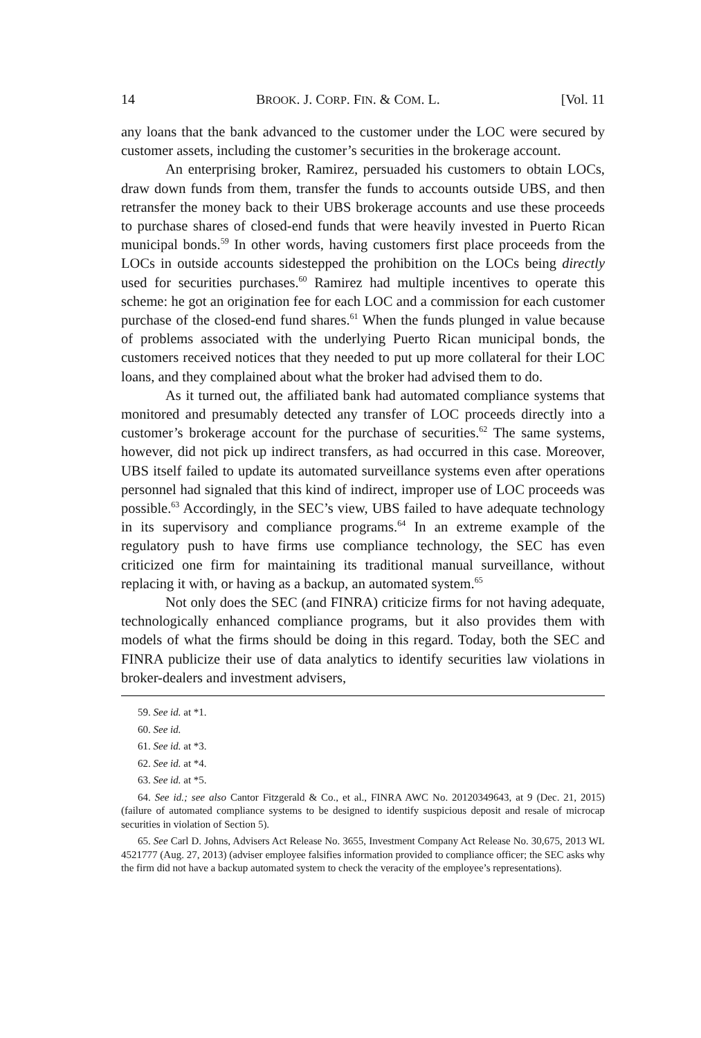14 BROOK. J. CORP. FIN. & COM. L. [Vol. 11
any loans that the bank advanced to the customer under the LOC were secured by customer assets, including the customer’s securities in the brokerage account.
An enterprising broker, Ramirez, persuaded his customers to obtain LOCs, draw down funds from them, transfer the funds to accounts outside UBS, and then retransfer the money back to their UBS brokerage accounts and use these proceeds to purchase shares of closed-end funds that were heavily invested in Puerto Rican municipal bonds.<sup>59</sup> In other words, having customers first place proceeds from the LOCs in outside accounts sidestepped the prohibition on the LOCs being directly used for securities purchases.<sup>60</sup> Ramirez had multiple incentives to operate this scheme: he got an origination fee for each LOC and a commission for each customer purchase of the closed-end fund shares.<sup>61</sup> When the funds plunged in value because of problems associated with the underlying Puerto Rican municipal bonds, the customers received notices that they needed to put up more collateral for their LOC loans, and they complained about what the broker had advised them to do.
As it turned out, the affiliated bank had automated compliance systems that monitored and presumably detected any transfer of LOC proceeds directly into a customer’s brokerage account for the purchase of securities.<sup>62</sup> The same systems, however, did not pick up indirect transfers, as had occurred in this case. Moreover, UBS itself failed to update its automated surveillance systems even after operations personnel had signaled that this kind of indirect, improper use of LOC proceeds was possible.<sup>63</sup> Accordingly, in the SEC’s view, UBS failed to have adequate technology in its supervisory and compliance programs.<sup>64</sup> In an extreme example of the regulatory push to have firms use compliance technology, the SEC has even criticized one firm for maintaining its traditional manual surveillance, without replacing it with, or having as a backup, an automated system.<sup>65</sup>
Not only does the SEC (and FINRA) criticize firms for not having adequate, technologically enhanced compliance programs, but it also provides them with models of what the firms should be doing in this regard. Today, both the SEC and FINRA publicize their use of data analytics to identify securities law violations in broker-dealers and investment advisers,
59. See id. at *1.
60. See id.
61. See id. at *3.
62. See id. at *4.
63. See id. at *5.
64. See id.; see also Cantor Fitzgerald & Co., et al., FINRA AWC No. 20120349643, at 9 (Dec. 21, 2015) (failure of automated compliance systems to be designed to identify suspicious deposit and resale of microcap securities in violation of Section 5).
65. See Carl D. Johns, Advisers Act Release No. 3655, Investment Company Act Release No. 30,675, 2013 WL 4521777 (Aug. 27, 2013) (adviser employee falsifies information provided to compliance officer; the SEC asks why the firm did not have a backup automated system to check the veracity of the employee’s representations).